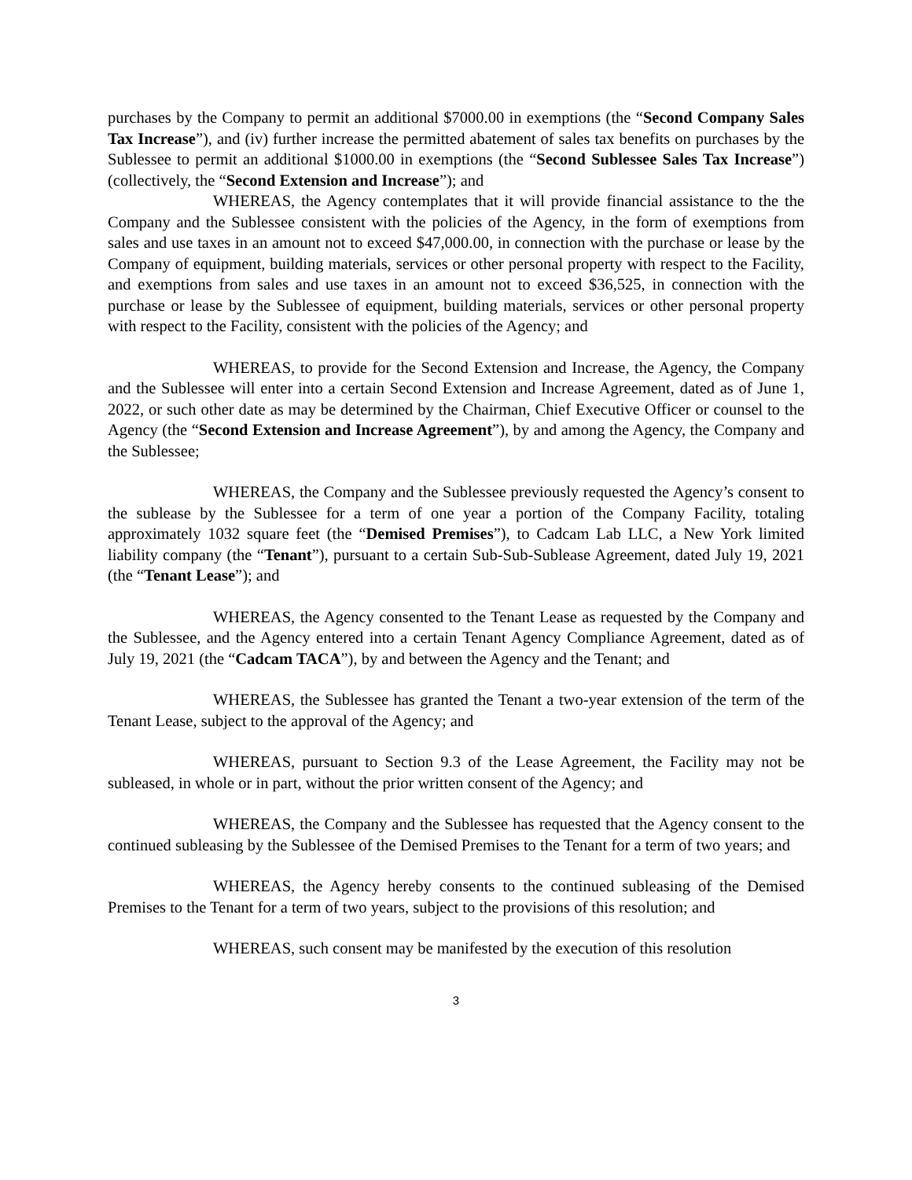purchases by the Company to permit an additional $7000.00 in exemptions (the “Second Company Sales Tax Increase”), and (iv) further increase the permitted abatement of sales tax benefits on purchases by the Sublessee to permit an additional $1000.00 in exemptions (the “Second Sublessee Sales Tax Increase”) (collectively, the “Second Extension and Increase”); and
WHEREAS, the Agency contemplates that it will provide financial assistance to the the Company and the Sublessee consistent with the policies of the Agency, in the form of exemptions from sales and use taxes in an amount not to exceed $47,000.00, in connection with the purchase or lease by the Company of equipment, building materials, services or other personal property with respect to the Facility, and exemptions from sales and use taxes in an amount not to exceed $36,525, in connection with the purchase or lease by the Sublessee of equipment, building materials, services or other personal property with respect to the Facility, consistent with the policies of the Agency; and
WHEREAS, to provide for the Second Extension and Increase, the Agency, the Company and the Sublessee will enter into a certain Second Extension and Increase Agreement, dated as of June 1, 2022, or such other date as may be determined by the Chairman, Chief Executive Officer or counsel to the Agency (the “Second Extension and Increase Agreement”), by and among the Agency, the Company and the Sublessee;
WHEREAS, the Company and the Sublessee previously requested the Agency’s consent to the sublease by the Sublessee for a term of one year a portion of the Company Facility, totaling approximately 1032 square feet (the “Demised Premises”), to Cadcam Lab LLC, a New York limited liability company (the “Tenant”), pursuant to a certain Sub-Sub-Sublease Agreement, dated July 19, 2021 (the “Tenant Lease”); and
WHEREAS, the Agency consented to the Tenant Lease as requested by the Company and the Sublessee, and the Agency entered into a certain Tenant Agency Compliance Agreement, dated as of July 19, 2021 (the “Cadcam TACA”), by and between the Agency and the Tenant; and
WHEREAS, the Sublessee has granted the Tenant a two-year extension of the term of the Tenant Lease, subject to the approval of the Agency; and
WHEREAS, pursuant to Section 9.3 of the Lease Agreement, the Facility may not be subleased, in whole or in part, without the prior written consent of the Agency; and
WHEREAS, the Company and the Sublessee has requested that the Agency consent to the continued subleasing by the Sublessee of the Demised Premises to the Tenant for a term of two years; and
WHEREAS, the Agency hereby consents to the continued subleasing of the Demised Premises to the Tenant for a term of two years, subject to the provisions of this resolution; and
WHEREAS, such consent may be manifested by the execution of this resolution
3